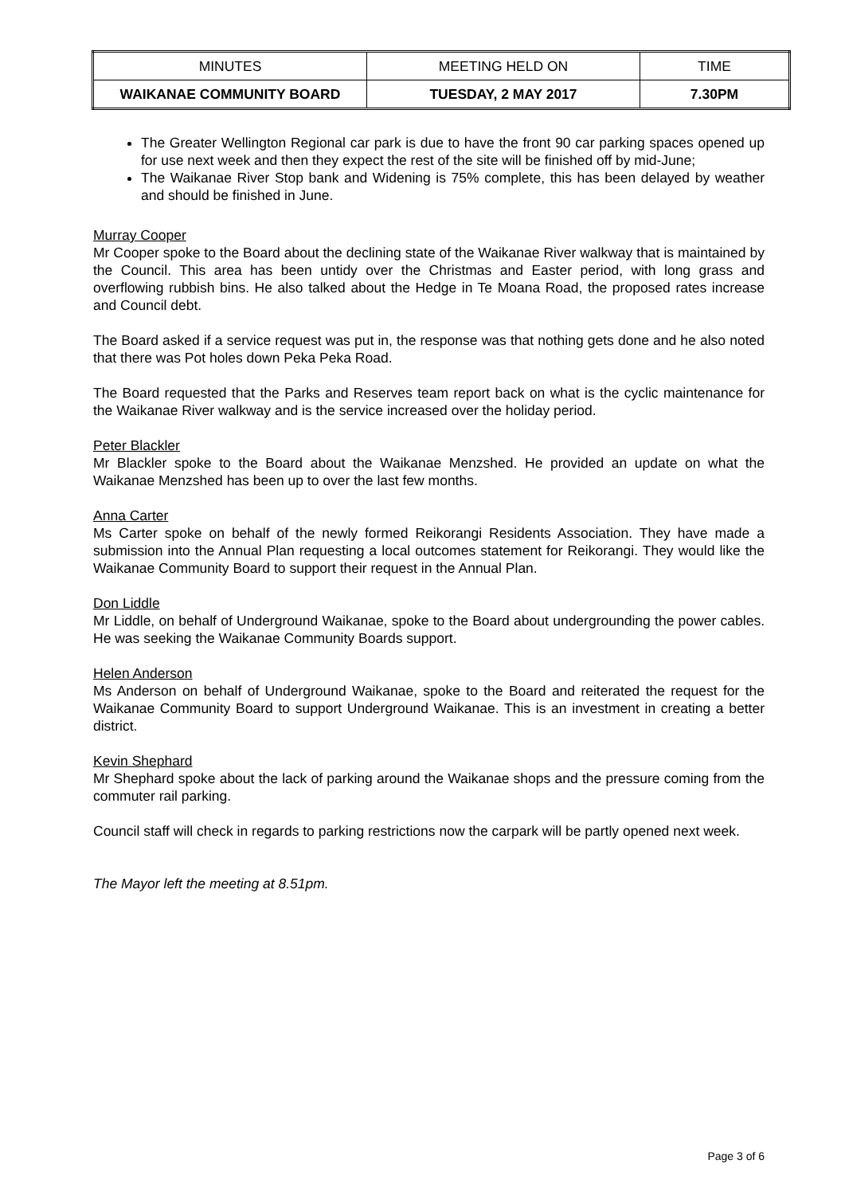| MINUTES | MEETING HELD ON | TIME |
| WAIKANAE COMMUNITY BOARD | TUESDAY, 2 MAY 2017 | 7.30PM |
The Greater Wellington Regional car park is due to have the front 90 car parking spaces opened up for use next week and then they expect the rest of the site will be finished off by mid-June;
The Waikanae River Stop bank and Widening is 75% complete, this has been delayed by weather and should be finished in June.
Murray Cooper
Mr Cooper spoke to the Board about the declining state of the Waikanae River walkway that is maintained by the Council. This area has been untidy over the Christmas and Easter period, with long grass and overflowing rubbish bins. He also talked about the Hedge in Te Moana Road, the proposed rates increase and Council debt.
The Board asked if a service request was put in, the response was that nothing gets done and he also noted that there was Pot holes down Peka Peka Road.
The Board requested that the Parks and Reserves team report back on what is the cyclic maintenance for the Waikanae River walkway and is the service increased over the holiday period.
Peter Blackler
Mr Blackler spoke to the Board about the Waikanae Menzshed. He provided an update on what the Waikanae Menzshed has been up to over the last few months.
Anna Carter
Ms Carter spoke on behalf of the newly formed Reikorangi Residents Association. They have made a submission into the Annual Plan requesting a local outcomes statement for Reikorangi. They would like the Waikanae Community Board to support their request in the Annual Plan.
Don Liddle
Mr Liddle, on behalf of Underground Waikanae, spoke to the Board about undergrounding the power cables. He was seeking the Waikanae Community Boards support.
Helen Anderson
Ms Anderson on behalf of Underground Waikanae, spoke to the Board and reiterated the request for the Waikanae Community Board to support Underground Waikanae. This is an investment in creating a better district.
Kevin Shephard
Mr Shephard spoke about the lack of parking around the Waikanae shops and the pressure coming from the commuter rail parking.
Council staff will check in regards to parking restrictions now the carpark will be partly opened next week.
The Mayor left the meeting at 8.51pm.
Page 3 of 6